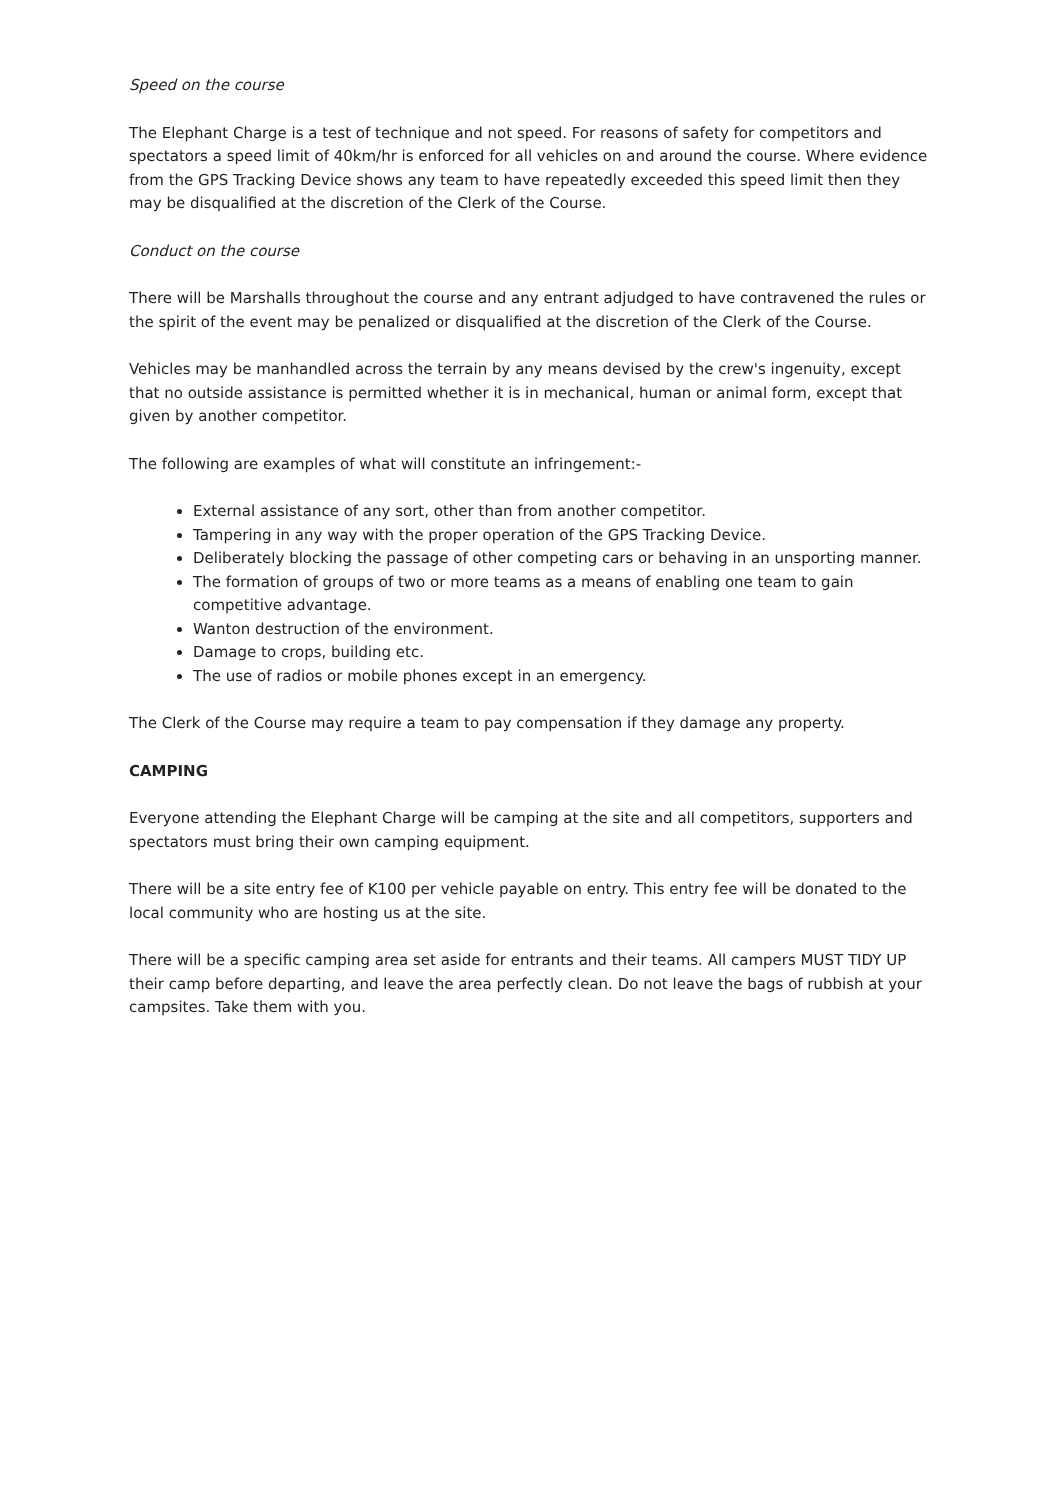Speed on the course
The Elephant Charge is a test of technique and not speed. For reasons of safety for competitors and spectators a speed limit of 40km/hr is enforced for all vehicles on and around the course. Where evidence from the GPS Tracking Device shows any team to have repeatedly exceeded this speed limit then they may be disqualified at the discretion of the Clerk of the Course.
Conduct on the course
There will be Marshalls throughout the course and any entrant adjudged to have contravened the rules or the spirit of the event may be penalized or disqualified at the discretion of the Clerk of the Course.
Vehicles may be manhandled across the terrain by any means devised by the crew's ingenuity, except that no outside assistance is permitted whether it is in mechanical, human or animal form, except that given by another competitor.
The following are examples of what will constitute an infringement:-
External assistance of any sort, other than from another competitor.
Tampering in any way with the proper operation of the GPS Tracking Device.
Deliberately blocking the passage of other competing cars or behaving in an unsporting manner.
The formation of groups of two or more teams as a means of enabling one team to gain competitive advantage.
Wanton destruction of the environment.
Damage to crops, building etc.
The use of radios or mobile phones except in an emergency.
The Clerk of the Course may require a team to pay compensation if they damage any property.
CAMPING
Everyone attending the Elephant Charge will be camping at the site and all competitors, supporters and spectators must bring their own camping equipment.
There will be a site entry fee of K100 per vehicle payable on entry. This entry fee will be donated to the local community who are hosting us at the site.
There will be a specific camping area set aside for entrants and their teams. All campers MUST TIDY UP their camp before departing, and leave the area perfectly clean. Do not leave the bags of rubbish at your campsites. Take them with you.